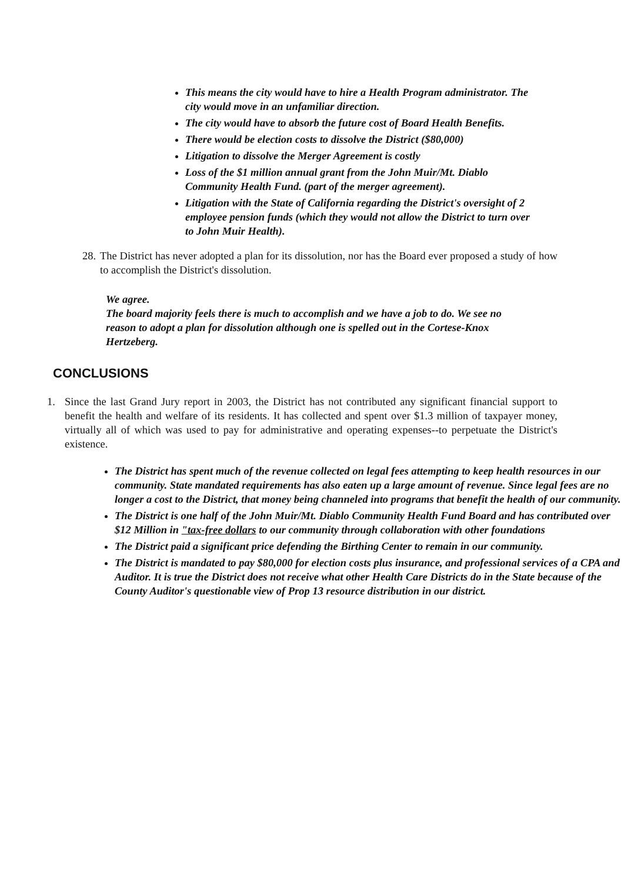This means the city would have to hire a Health Program administrator. The city would move in an unfamiliar direction.
The city would have to absorb the future cost of Board Health Benefits.
There would be election costs to dissolve the District ($80,000)
Litigation to dissolve the Merger Agreement is costly
Loss of the $1 million annual grant from the John Muir/Mt. Diablo Community Health Fund. (part of the merger agreement).
Litigation with the State of California regarding the District's oversight of 2 employee pension funds (which they would not allow the District to turn over to John Muir Health).
28.
The District has never adopted a plan for its dissolution, nor has the Board ever proposed a study of how to accomplish the District's dissolution.
We agree.
The board majority feels there is much to accomplish and we have a job to do. We see no reason to adopt a plan for dissolution although one is spelled out in the Cortese-Knox Hertzeberg.
CONCLUSIONS
1. Since the last Grand Jury report in 2003, the District has not contributed any significant financial support to benefit the health and welfare of its residents. It has collected and spent over $1.3 million of taxpayer money, virtually all of which was used to pay for administrative and operating expenses--to perpetuate the District's existence.
The District has spent much of the revenue collected on legal fees attempting to keep health resources in our community. State mandated requirements has also eaten up a large amount of revenue. Since legal fees are no longer a cost to the District, that money being channeled into programs that benefit the health of our community.
The District is one half of the John Muir/Mt. Diablo Community Health Fund Board and has contributed over $12 Million in "tax-free dollars to our community through collaboration with other foundations
The District paid a significant price defending the Birthing Center to remain in our community.
The District is mandated to pay $80,000 for election costs plus insurance, and professional services of a CPA and Auditor. It is true the District does not receive what other Health Care Districts do in the State because of the County Auditor's questionable view of Prop 13 resource distribution in our district.